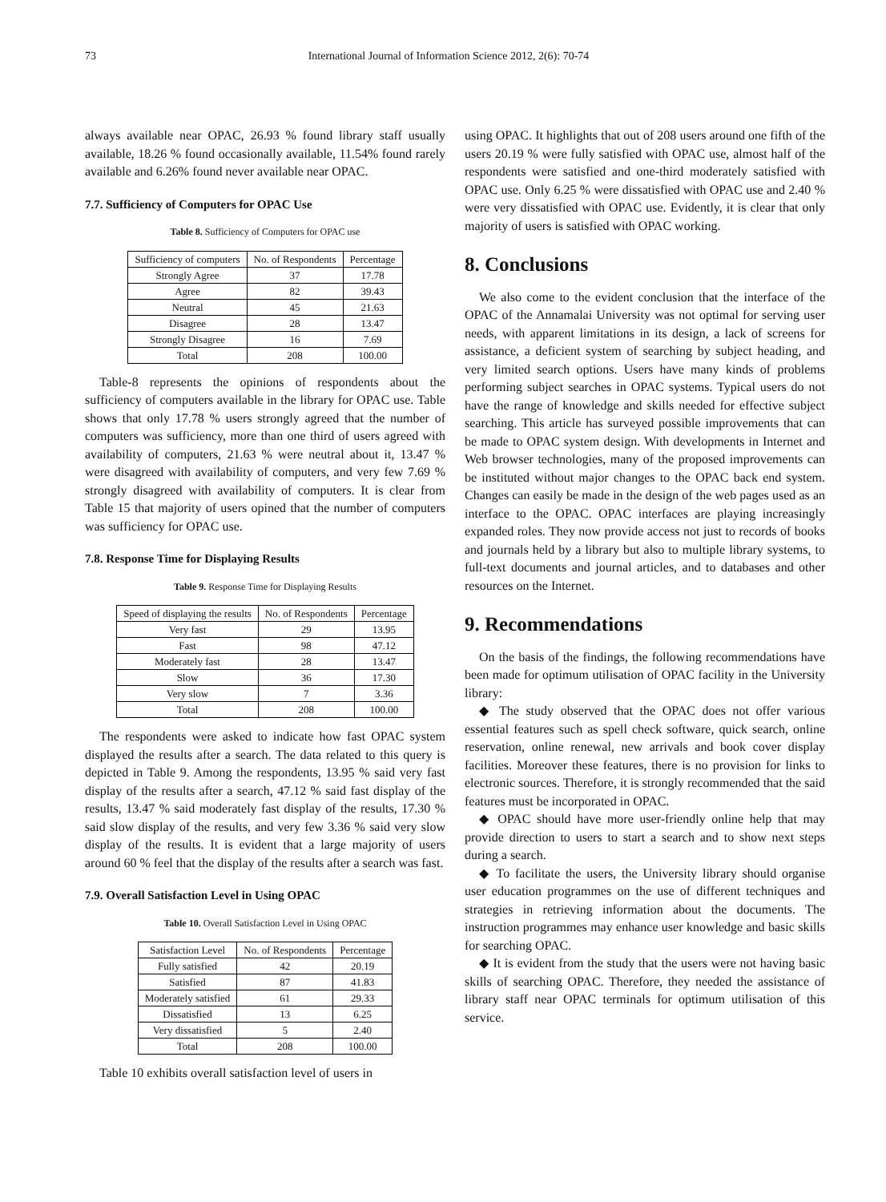73 International Journal of Information Science 2012, 2(6): 70-74
always available near OPAC, 26.93 % found library staff usually available, 18.26 % found occasionally available, 11.54% found rarely available and 6.26% found never available near OPAC.
7.7. Sufficiency of Computers for OPAC Use
Table 8. Sufficiency of Computers for OPAC use
| Sufficiency of computers | No. of Respondents | Percentage |
| --- | --- | --- |
| Strongly Agree | 37 | 17.78 |
| Agree | 82 | 39.43 |
| Neutral | 45 | 21.63 |
| Disagree | 28 | 13.47 |
| Strongly Disagree | 16 | 7.69 |
| Total | 208 | 100.00 |
Table-8 represents the opinions of respondents about the sufficiency of computers available in the library for OPAC use. Table shows that only 17.78 % users strongly agreed that the number of computers was sufficiency, more than one third of users agreed with availability of computers, 21.63 % were neutral about it, 13.47 % were disagreed with availability of computers, and very few 7.69 % strongly disagreed with availability of computers. It is clear from Table 15 that majority of users opined that the number of computers was sufficiency for OPAC use.
7.8. Response Time for Displaying Results
Table 9. Response Time for Displaying Results
| Speed of displaying the results | No. of Respondents | Percentage |
| --- | --- | --- |
| Very fast | 29 | 13.95 |
| Fast | 98 | 47.12 |
| Moderately fast | 28 | 13.47 |
| Slow | 36 | 17.30 |
| Very slow | 7 | 3.36 |
| Total | 208 | 100.00 |
The respondents were asked to indicate how fast OPAC system displayed the results after a search. The data related to this query is depicted in Table 9. Among the respondents, 13.95 % said very fast display of the results after a search, 47.12 % said fast display of the results, 13.47 % said moderately fast display of the results, 17.30 % said slow display of the results, and very few 3.36 % said very slow display of the results. It is evident that a large majority of users around 60 % feel that the display of the results after a search was fast.
7.9. Overall Satisfaction Level in Using OPAC
Table 10. Overall Satisfaction Level in Using OPAC
| Satisfaction Level | No. of Respondents | Percentage |
| --- | --- | --- |
| Fully satisfied | 42 | 20.19 |
| Satisfied | 87 | 41.83 |
| Moderately satisfied | 61 | 29.33 |
| Dissatisfied | 13 | 6.25 |
| Very dissatisfied | 5 | 2.40 |
| Total | 208 | 100.00 |
Table 10 exhibits overall satisfaction level of users in
using OPAC. It highlights that out of 208 users around one fifth of the users 20.19 % were fully satisfied with OPAC use, almost half of the respondents were satisfied and one-third moderately satisfied with OPAC use. Only 6.25 % were dissatisfied with OPAC use and 2.40 % were very dissatisfied with OPAC use. Evidently, it is clear that only majority of users is satisfied with OPAC working.
8. Conclusions
We also come to the evident conclusion that the interface of the OPAC of the Annamalai University was not optimal for serving user needs, with apparent limitations in its design, a lack of screens for assistance, a deficient system of searching by subject heading, and very limited search options. Users have many kinds of problems performing subject searches in OPAC systems. Typical users do not have the range of knowledge and skills needed for effective subject searching. This article has surveyed possible improvements that can be made to OPAC system design. With developments in Internet and Web browser technologies, many of the proposed improvements can be instituted without major changes to the OPAC back end system. Changes can easily be made in the design of the web pages used as an interface to the OPAC. OPAC interfaces are playing increasingly expanded roles. They now provide access not just to records of books and journals held by a library but also to multiple library systems, to full-text documents and journal articles, and to databases and other resources on the Internet.
9. Recommendations
On the basis of the findings, the following recommendations have been made for optimum utilisation of OPAC facility in the University library:
◆ The study observed that the OPAC does not offer various essential features such as spell check software, quick search, online reservation, online renewal, new arrivals and book cover display facilities. Moreover these features, there is no provision for links to electronic sources. Therefore, it is strongly recommended that the said features must be incorporated in OPAC.
◆ OPAC should have more user-friendly online help that may provide direction to users to start a search and to show next steps during a search.
◆ To facilitate the users, the University library should organise user education programmes on the use of different techniques and strategies in retrieving information about the documents. The instruction programmes may enhance user knowledge and basic skills for searching OPAC.
◆ It is evident from the study that the users were not having basic skills of searching OPAC. Therefore, they needed the assistance of library staff near OPAC terminals for optimum utilisation of this service.